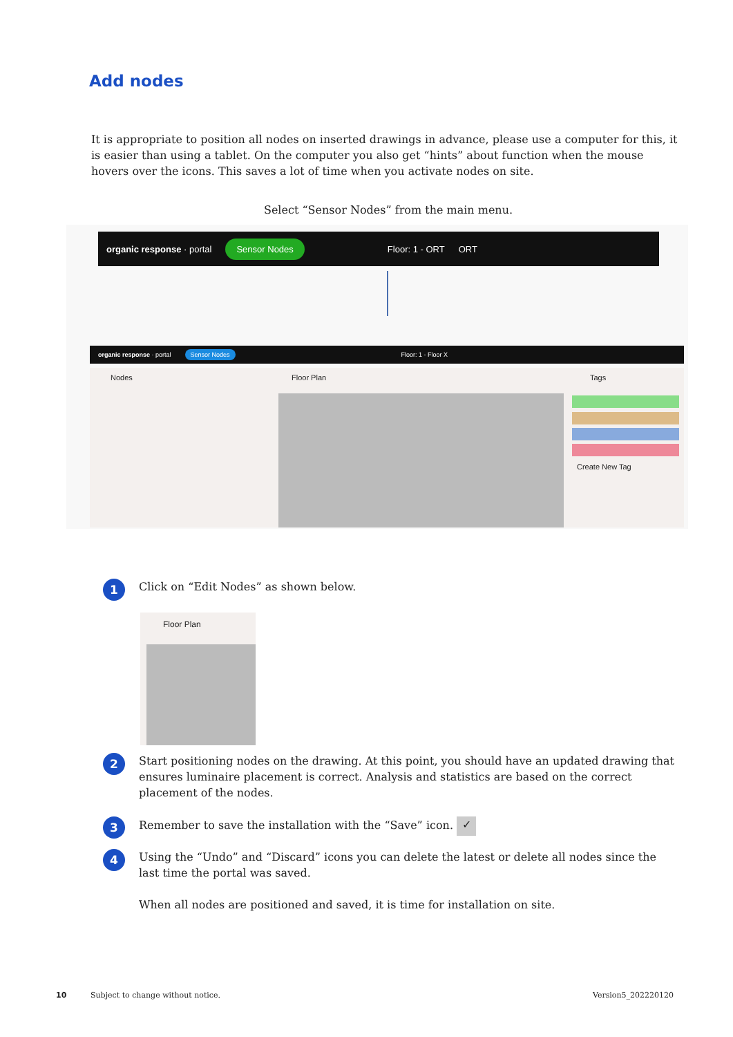Add nodes
It is appropriate to position all nodes on inserted drawings in advance, please use a computer for this, it is easier than using a tablet. On the computer you also get “hints” about function when the mouse hovers over the icons. This saves a lot of time when you activate nodes on site.
Select “Sensor Nodes” from the main menu.
organic response · portal Sensor Nodes Floor: 1 - ORT ORT
organic response · portal Sensor Nodes Floor: 1 - Floor X
Nodes Floor Plan Tags
Create New Tag
1 Click on “Edit Nodes” as shown below.
Floor Plan
2 Start positioning nodes on the drawing. At this point, you should have an updated drawing that ensures luminaire placement is correct. Analysis and statistics are based on the correct placement of the nodes.
3 Remember to save the installation with the “Save” icon. ✓
4 Using the “Undo” and “Discard” icons you can delete the latest or delete all nodes since the last time the portal was saved.
When all nodes are positioned and saved, it is time for installation on site.
10
Subject to change without notice.
Version5_202220120